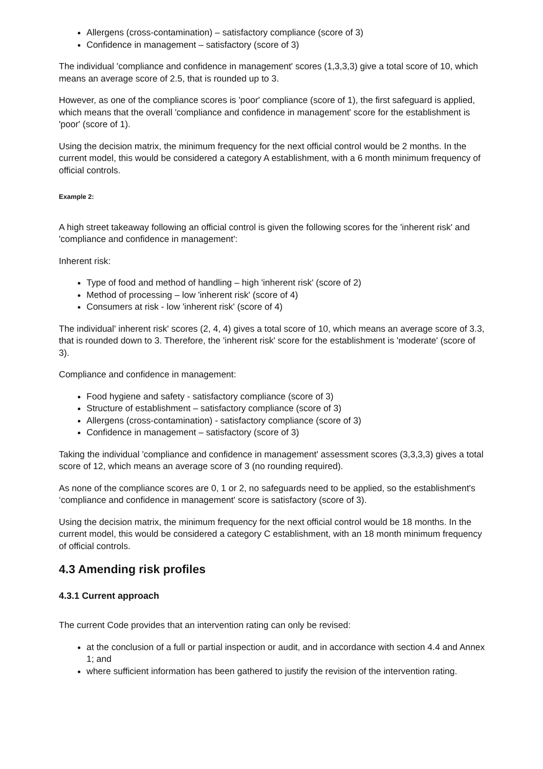Allergens (cross-contamination) – satisfactory compliance (score of 3)
Confidence in management – satisfactory (score of 3)
The individual 'compliance and confidence in management' scores (1,3,3,3) give a total score of 10, which means an average score of 2.5, that is rounded up to 3.
However, as one of the compliance scores is 'poor' compliance (score of 1), the first safeguard is applied, which means that the overall 'compliance and confidence in management' score for the establishment is 'poor' (score of 1).
Using the decision matrix, the minimum frequency for the next official control would be 2 months. In the current model, this would be considered a category A establishment, with a 6 month minimum frequency of official controls.
Example 2:
A high street takeaway following an official control is given the following scores for the 'inherent risk' and 'compliance and confidence in management':
Inherent risk:
Type of food and method of handling – high 'inherent risk' (score of 2)
Method of processing – low 'inherent risk' (score of 4)
Consumers at risk - low 'inherent risk' (score of 4)
The individual' inherent risk' scores (2, 4, 4) gives a total score of 10, which means an average score of 3.3, that is rounded down to 3. Therefore, the 'inherent risk' score for the establishment is 'moderate' (score of 3).
Compliance and confidence in management:
Food hygiene and safety - satisfactory compliance (score of 3)
Structure of establishment – satisfactory compliance (score of 3)
Allergens (cross-contamination) - satisfactory compliance (score of 3)
Confidence in management – satisfactory (score of 3)
Taking the individual 'compliance and confidence in management' assessment scores (3,3,3,3) gives a total score of 12, which means an average score of 3 (no rounding required).
As none of the compliance scores are 0, 1 or 2, no safeguards need to be applied, so the establishment's ‘compliance and confidence in management' score is satisfactory (score of 3).
Using the decision matrix, the minimum frequency for the next official control would be 18 months. In the current model, this would be considered a category C establishment, with an 18 month minimum frequency of official controls.
4.3 Amending risk profiles
4.3.1 Current approach
The current Code provides that an intervention rating can only be revised:
at the conclusion of a full or partial inspection or audit, and in accordance with section 4.4 and Annex 1; and
where sufficient information has been gathered to justify the revision of the intervention rating.